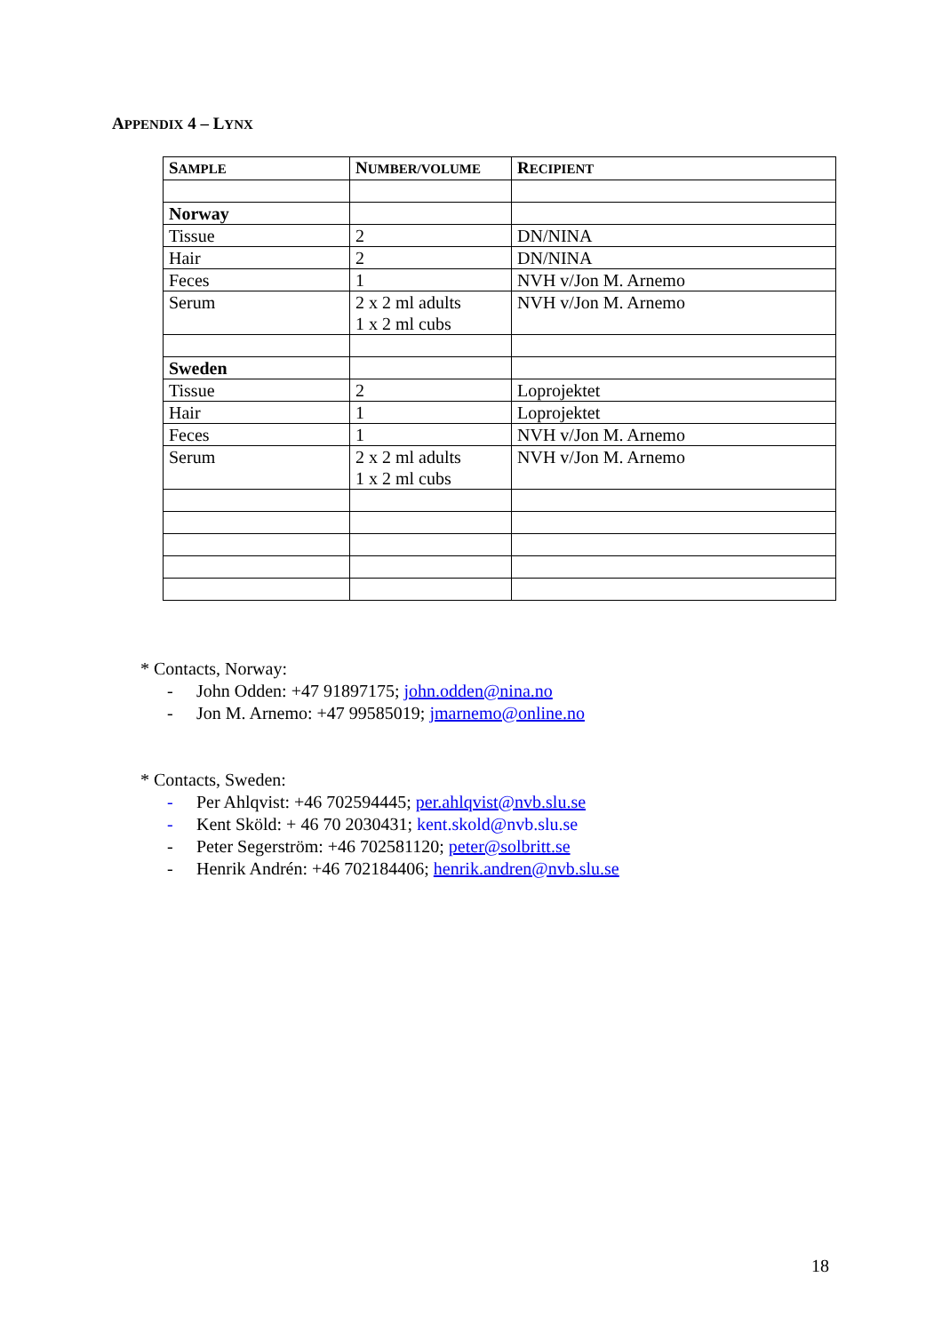APPENDIX 4 – LYNX
| S AMPLE | N UMBER/VOLUME | R ECIPIENT |
| --- | --- | --- |
| Norway | | |
| Tissue | 2 | DN/NINA |
| Hair | 2 | DN/NINA |
| Feces | 1 | NVH v/Jon M. Arnemo |
| Serum | 2 x 2 ml adults 1 x 2 ml cubs | NVH v/Jon M. Arnemo |
| Sweden | | |
| Tissue | 2 | Loprojektet |
| Hair | 1 | Loprojektet |
| Feces | 1 | NVH v/Jon M. Arnemo |
| Serum | 2 x 2 ml adults 1 x 2 ml cubs | NVH v/Jon M. Arnemo |
* Contacts, Norway:
- John Odden: +47 91897175; john.odden@nina.no
- Jon M. Arnemo: +47 99585019; jmarnemo@online.no
* Contacts, Sweden:
- Per Ahlqvist: +46 702594445; per.ahlqvist@nvb.slu.se
- Kent Sköld: + 46 70 2030431; kent.skold@nvb.slu.se
- Peter Segerström: +46 702581120; peter@solbritt.se
- Henrik Andrén: +46 702184406; henrik.andren@nvb.slu.se
18